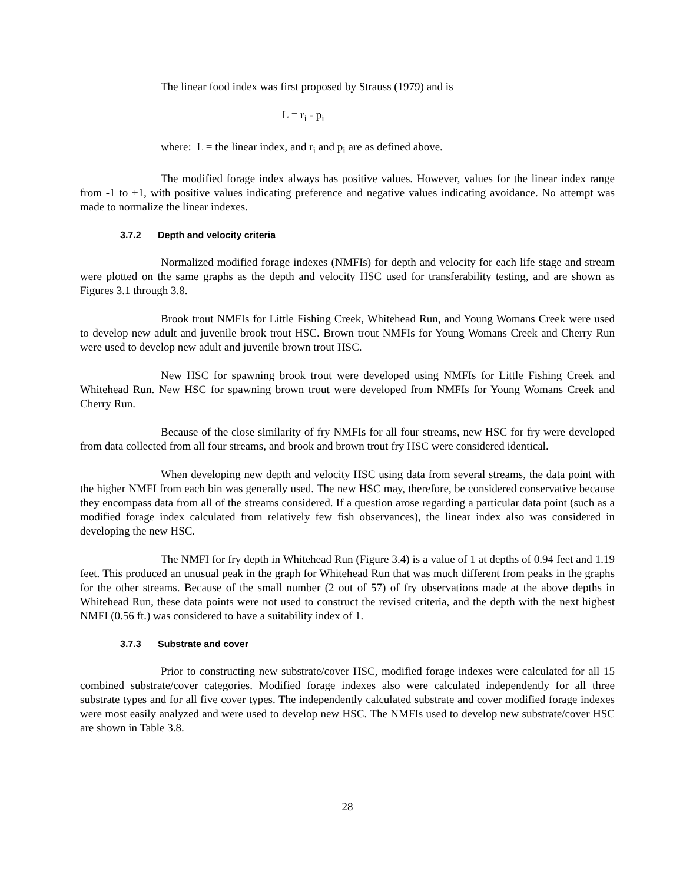The linear food index was first proposed by Strauss (1979) and is
L = r<sub>i</sub> - p<sub>i</sub>
where: L = the linear index, and r<sub>i</sub> and p<sub>i</sub> are as defined above.
The modified forage index always has positive values. However, values for the linear index range from -1 to +1, with positive values indicating preference and negative values indicating avoidance. No attempt was made to normalize the linear indexes.
3.7.2 Depth and velocity criteria
Normalized modified forage indexes (NMFIs) for depth and velocity for each life stage and stream were plotted on the same graphs as the depth and velocity HSC used for transferability testing, and are shown as Figures 3.1 through 3.8.
Brook trout NMFIs for Little Fishing Creek, Whitehead Run, and Young Womans Creek were used to develop new adult and juvenile brook trout HSC. Brown trout NMFIs for Young Womans Creek and Cherry Run were used to develop new adult and juvenile brown trout HSC.
New HSC for spawning brook trout were developed using NMFIs for Little Fishing Creek and Whitehead Run. New HSC for spawning brown trout were developed from NMFIs for Young Womans Creek and Cherry Run.
Because of the close similarity of fry NMFIs for all four streams, new HSC for fry were developed from data collected from all four streams, and brook and brown trout fry HSC were considered identical.
When developing new depth and velocity HSC using data from several streams, the data point with the higher NMFI from each bin was generally used. The new HSC may, therefore, be considered conservative because they encompass data from all of the streams considered. If a question arose regarding a particular data point (such as a modified forage index calculated from relatively few fish observances), the linear index also was considered in developing the new HSC.
The NMFI for fry depth in Whitehead Run (Figure 3.4) is a value of 1 at depths of 0.94 feet and 1.19 feet. This produced an unusual peak in the graph for Whitehead Run that was much different from peaks in the graphs for the other streams. Because of the small number (2 out of 57) of fry observations made at the above depths in Whitehead Run, these data points were not used to construct the revised criteria, and the depth with the next highest NMFI (0.56 ft.) was considered to have a suitability index of 1.
3.7.3 Substrate and cover
Prior to constructing new substrate/cover HSC, modified forage indexes were calculated for all 15 combined substrate/cover categories. Modified forage indexes also were calculated independently for all three substrate types and for all five cover types. The independently calculated substrate and cover modified forage indexes were most easily analyzed and were used to develop new HSC. The NMFIs used to develop new substrate/cover HSC are shown in Table 3.8.
28